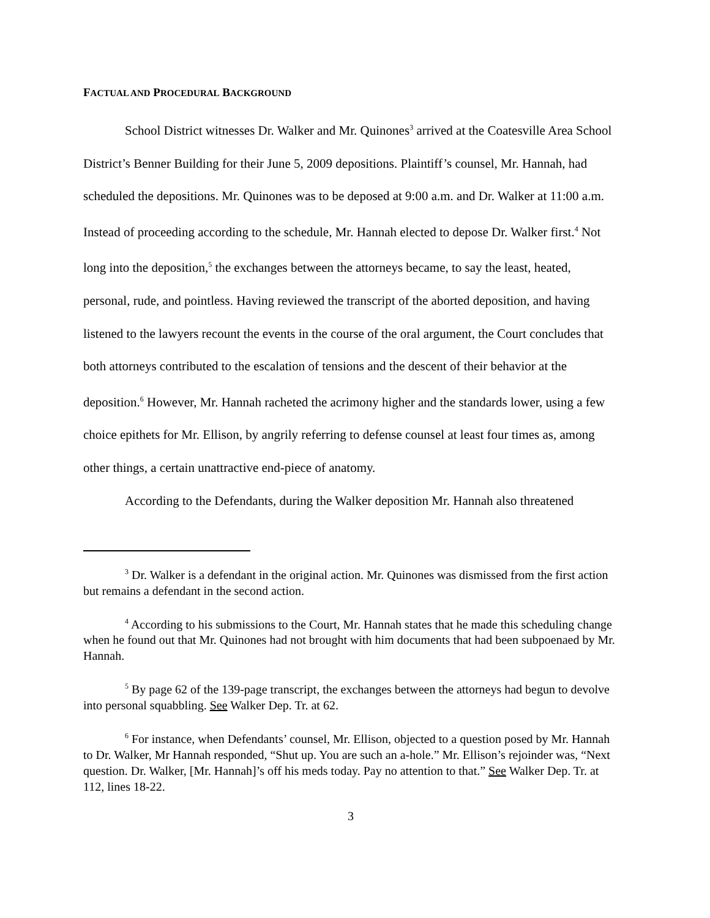FACTUAL AND PROCEDURAL BACKGROUND
School District witnesses Dr. Walker and Mr. Quinones<sup>3</sup> arrived at the Coatesville Area School District’s Benner Building for their June 5, 2009 depositions. Plaintiff’s counsel, Mr. Hannah, had scheduled the depositions. Mr. Quinones was to be deposed at 9:00 a.m. and Dr. Walker at 11:00 a.m. Instead of proceeding according to the schedule, Mr. Hannah elected to depose Dr. Walker first.<sup>4</sup> Not long into the deposition,<sup>5</sup> the exchanges between the attorneys became, to say the least, heated, personal, rude, and pointless. Having reviewed the transcript of the aborted deposition, and having listened to the lawyers recount the events in the course of the oral argument, the Court concludes that both attorneys contributed to the escalation of tensions and the descent of their behavior at the deposition.<sup>6</sup> However, Mr. Hannah racheted the acrimony higher and the standards lower, using a few choice epithets for Mr. Ellison, by angrily referring to defense counsel at least four times as, among other things, a certain unattractive end-piece of anatomy.
According to the Defendants, during the Walker deposition Mr. Hannah also threatened
<sup>3</sup> Dr. Walker is a defendant in the original action. Mr. Quinones was dismissed from the first action but remains a defendant in the second action.
<sup>4</sup> According to his submissions to the Court, Mr. Hannah states that he made this scheduling change when he found out that Mr. Quinones had not brought with him documents that had been subpoenaed by Mr. Hannah.
<sup>5</sup> By page 62 of the 139-page transcript, the exchanges between the attorneys had begun to devolve into personal squabbling. See Walker Dep. Tr. at 62.
<sup>6</sup> For instance, when Defendants’ counsel, Mr. Ellison, objected to a question posed by Mr. Hannah to Dr. Walker, Mr Hannah responded, “Shut up. You are such an a-hole.” Mr. Ellison’s rejoinder was, “Next question. Dr. Walker, [Mr. Hannah]’s off his meds today. Pay no attention to that.” See Walker Dep. Tr. at 112, lines 18-22.
3